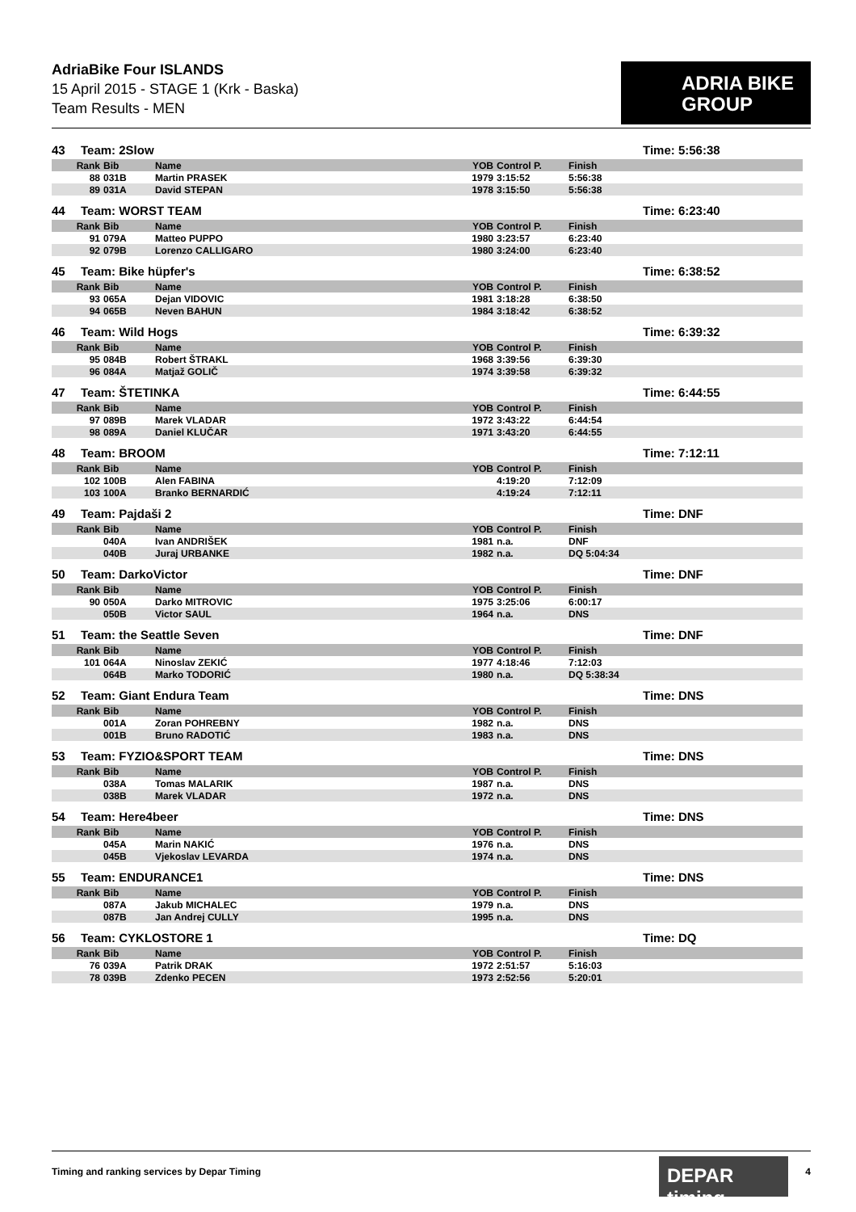AdriaBike Four ISLANDS
15 April 2015 - STAGE 1 (Krk - Baska)
Team Results - MEN
ADRIA BIKE
GROUP
43 Team: 2Slow Time: 5:56:38
| Rank | Bib | Name | YOB | Control P. | Finish |
| --- | --- | --- | --- | --- | --- |
| 88 | 031B | Martin PRASEK | 1979 | 3:15:52 | 5:56:38 |
| 89 | 031A | David STEPAN | 1978 | 3:15:50 | 5:56:38 |
44 Team: WORST TEAM Time: 6:23:40
| Rank | Bib | Name | YOB | Control P. | Finish |
| --- | --- | --- | --- | --- | --- |
| 91 | 079A | Matteo PUPPO | 1980 | 3:23:57 | 6:23:40 |
| 92 | 079B | Lorenzo CALLIGARO | 1980 | 3:24:00 | 6:23:40 |
45 Team: Bike hüpfer's Time: 6:38:52
| Rank | Bib | Name | YOB | Control P. | Finish |
| --- | --- | --- | --- | --- | --- |
| 93 | 065A | Dejan VIDOVIC | 1981 | 3:18:28 | 6:38:50 |
| 94 | 065B | Neven BAHUN | 1984 | 3:18:42 | 6:38:52 |
46 Team: Wild Hogs Time: 6:39:32
| Rank | Bib | Name | YOB | Control P. | Finish |
| --- | --- | --- | --- | --- | --- |
| 95 | 084B | Robert ŠTRAKL | 1968 | 3:39:56 | 6:39:30 |
| 96 | 084A | Matjaž GOLIČ | 1974 | 3:39:58 | 6:39:32 |
47 Team: ŠTETINKA Time: 6:44:55
| Rank | Bib | Name | YOB | Control P. | Finish |
| --- | --- | --- | --- | --- | --- |
| 97 | 089B | Marek VLADAR | 1972 | 3:43:22 | 6:44:54 |
| 98 | 089A | Daniel KLUČAR | 1971 | 3:43:20 | 6:44:55 |
48 Team: BROOM Time: 7:12:11
| Rank | Bib | Name | YOB | Control P. | Finish |
| --- | --- | --- | --- | --- | --- |
| 102 | 100B | Alen FABINA | | 4:19:20 | 7:12:09 |
| 103 | 100A | Branko BERNARDIĆ | | 4:19:24 | 7:12:11 |
49 Team: Pajdaši 2 Time: DNF
| Rank | Bib | Name | YOB | Control P. | Finish |
| --- | --- | --- | --- | --- | --- |
| | 040A | Ivan ANDRIŠEK | 1981 | n.a. | DNF |
| | 040B | Juraj URBANKE | 1982 | n.a. | DQ 5:04:34 |
50 Team: DarkoVictor Time: DNF
| Rank | Bib | Name | YOB | Control P. | Finish |
| --- | --- | --- | --- | --- | --- |
| 90 | 050A | Darko MITROVIC | 1975 | 3:25:06 | 6:00:17 |
| | 050B | Victor SAUL | 1964 | n.a. | DNS |
51 Team: the Seattle Seven Time: DNF
| Rank | Bib | Name | YOB | Control P. | Finish |
| --- | --- | --- | --- | --- | --- |
| 101 | 064A | Ninoslav ZEKIĆ | 1977 | 4:18:46 | 7:12:03 |
| | 064B | Marko TODORIĆ | 1980 | n.a. | DQ 5:38:34 |
52 Team: Giant Endura Team Time: DNS
| Rank | Bib | Name | YOB | Control P. | Finish |
| --- | --- | --- | --- | --- | --- |
| | 001A | Zoran POHREBNY | 1982 | n.a. | DNS |
| | 001B | Bruno RADOTIĆ | 1983 | n.a. | DNS |
53 Team: FYZIO&SPORT TEAM Time: DNS
| Rank | Bib | Name | YOB | Control P. | Finish |
| --- | --- | --- | --- | --- | --- |
| | 038A | Tomas MALARIK | 1987 | n.a. | DNS |
| | 038B | Marek VLADAR | 1972 | n.a. | DNS |
54 Team: Here4beer Time: DNS
| Rank | Bib | Name | YOB | Control P. | Finish |
| --- | --- | --- | --- | --- | --- |
| | 045A | Marin NAKIĆ | 1976 | n.a. | DNS |
| | 045B | Vjekoslav LEVARDA | 1974 | n.a. | DNS |
55 Team: ENDURANCE1 Time: DNS
| Rank | Bib | Name | YOB | Control P. | Finish |
| --- | --- | --- | --- | --- | --- |
| | 087A | Jakub MICHALEC | 1979 | n.a. | DNS |
| | 087B | Jan Andrej CULLY | 1995 | n.a. | DNS |
56 Team: CYKLOSTORE 1 Time: DQ
| Rank | Bib | Name | YOB | Control P. | Finish |
| --- | --- | --- | --- | --- | --- |
| 76 | 039A | Patrik DRAK | 1972 | 2:51:57 | 5:16:03 |
| 78 | 039B | Zdenko PECEN | 1973 | 2:52:56 | 5:20:01 |
Timing and ranking services by Depar Timing
DEPAR timing
4